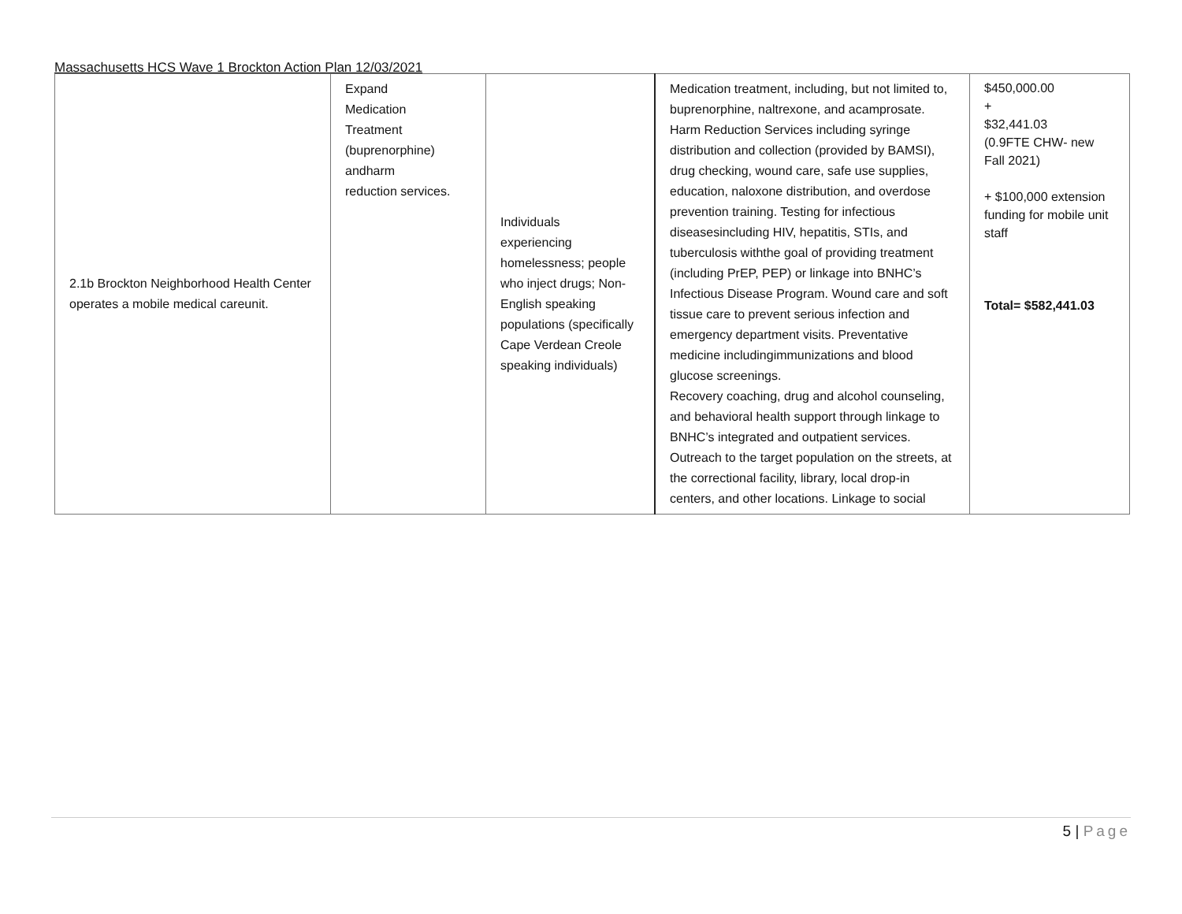Massachusetts HCS Wave 1 Brockton Action Plan 12/03/2021
| 2.1b Brockton Neighborhood Health Center operates a mobile medical careunit. | Expand Medication Treatment (buprenorphine) andharm reduction services. | Individuals experiencing homelessness; people who inject drugs; Non-English speaking populations (specifically Cape Verdean Creole speaking individuals) | Medication treatment, including, but not limited to, buprenorphine, naltrexone, and acamprosate. Harm Reduction Services including syringe distribution and collection (provided by BAMSI), drug checking, wound care, safe use supplies, education, naloxone distribution, and overdose prevention training. Testing for infectious diseasesincluding HIV, hepatitis, STIs, and tuberculosis withthe goal of providing treatment (including PrEP, PEP) or linkage into BNHC’s Infectious Disease Program. Wound care and soft tissue care to prevent serious infection and emergency department visits. Preventative medicine includingimmunizations and blood glucose screenings. Recovery coaching, drug and alcohol counseling, and behavioral health support through linkage to BNHC’s integrated and outpatient services. Outreach to the target population on the streets, at the correctional facility, library, local drop-in centers, and other locations. Linkage to social | $450,000.00 + $32,441.03 (0.9FTE CHW- new Fall 2021) + $100,000 extension funding for mobile unit staff Total= $582,441.03 |
5 | Page